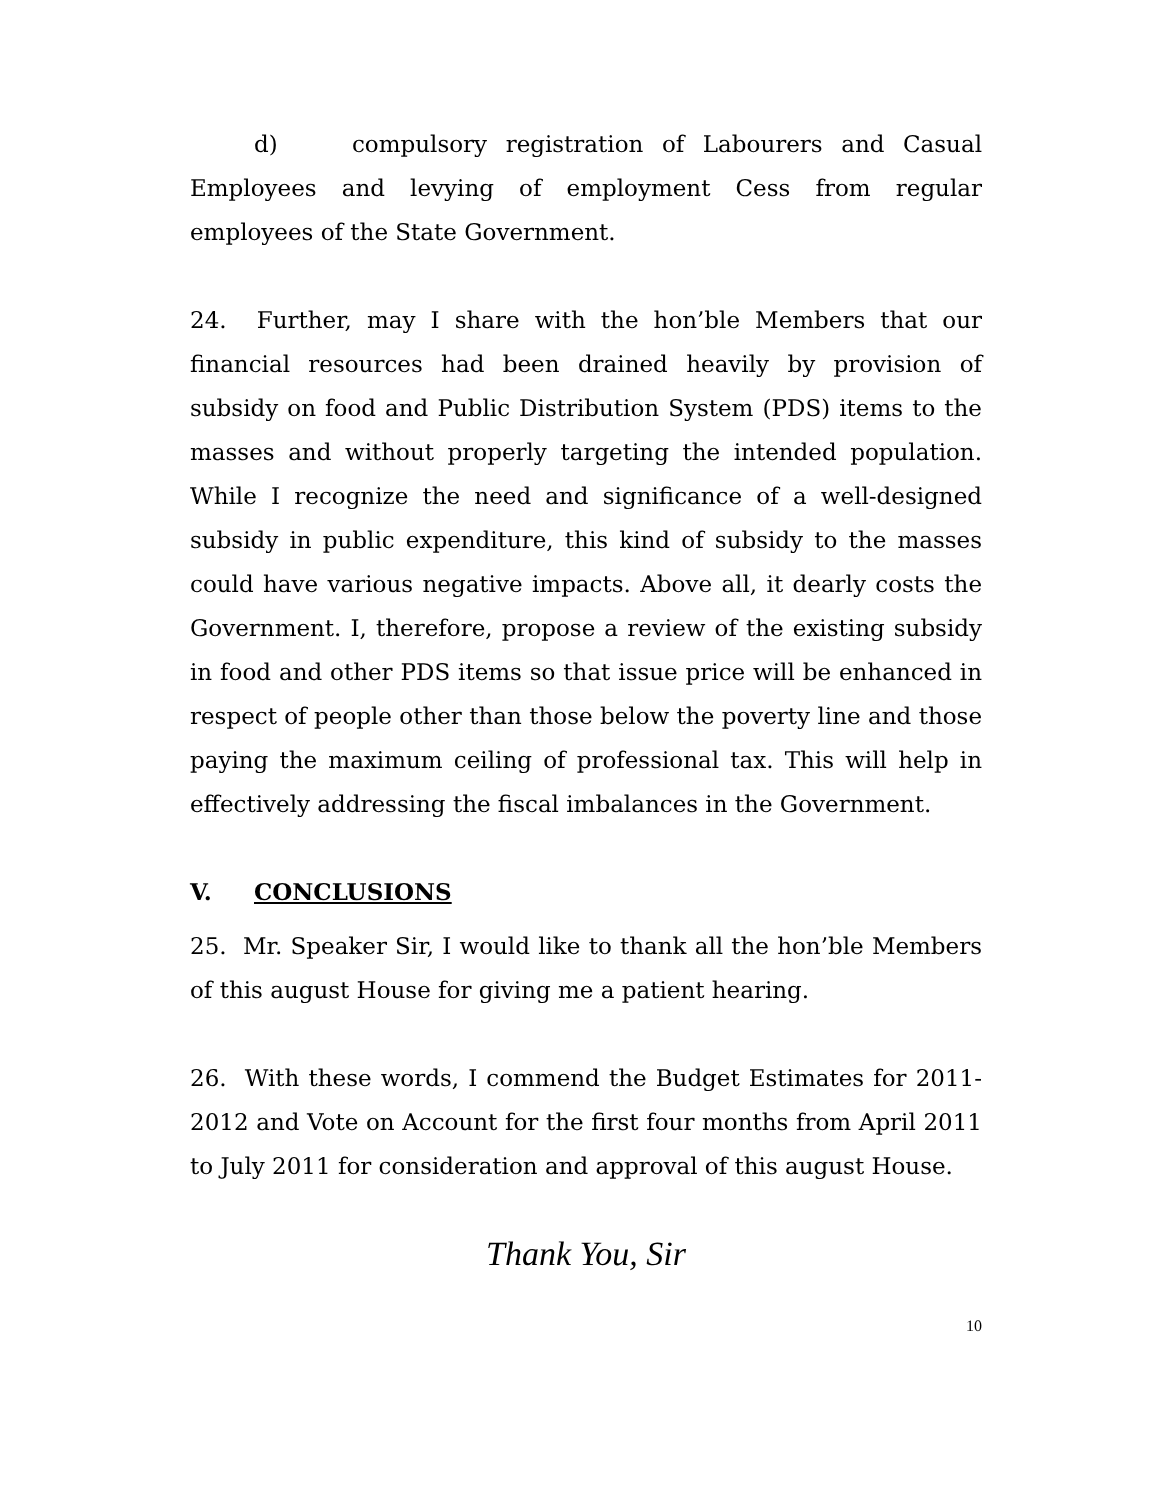d) compulsory registration of Labourers and Casual Employees and levying of employment Cess from regular employees of the State Government.
24. Further, may I share with the hon’ble Members that our financial resources had been drained heavily by provision of subsidy on food and Public Distribution System (PDS) items to the masses and without properly targeting the intended population. While I recognize the need and significance of a well-designed subsidy in public expenditure, this kind of subsidy to the masses could have various negative impacts. Above all, it dearly costs the Government. I, therefore, propose a review of the existing subsidy in food and other PDS items so that issue price will be enhanced in respect of people other than those below the poverty line and those paying the maximum ceiling of professional tax. This will help in effectively addressing the fiscal imbalances in the Government.
V. CONCLUSIONS
25. Mr. Speaker Sir, I would like to thank all the hon’ble Members of this august House for giving me a patient hearing.
26. With these words, I commend the Budget Estimates for 2011-2012 and Vote on Account for the first four months from April 2011 to July 2011 for consideration and approval of this august House.
Thank You, Sir
10